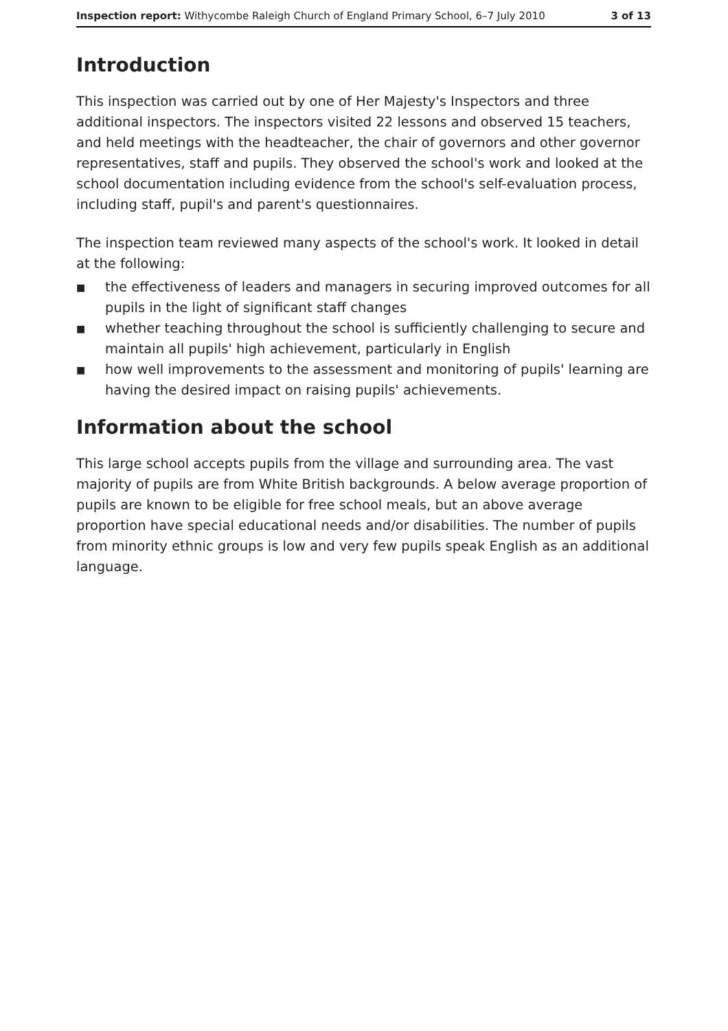Inspection report: Withycombe Raleigh Church of England Primary School, 6–7 July 2010 3 of 13
Introduction
This inspection was carried out by one of Her Majesty's Inspectors and three additional inspectors. The inspectors visited 22 lessons and observed 15 teachers, and held meetings with the headteacher, the chair of governors and other governor representatives, staff and pupils. They observed the school's work and looked at the school documentation including evidence from the school's self-evaluation process, including staff, pupil's and parent's questionnaires.
The inspection team reviewed many aspects of the school's work. It looked in detail at the following:
■ the effectiveness of leaders and managers in securing improved outcomes for all pupils in the light of significant staff changes
■ whether teaching throughout the school is sufficiently challenging to secure and maintain all pupils' high achievement, particularly in English
■ how well improvements to the assessment and monitoring of pupils' learning are having the desired impact on raising pupils' achievements.
Information about the school
This large school accepts pupils from the village and surrounding area. The vast majority of pupils are from White British backgrounds. A below average proportion of pupils are known to be eligible for free school meals, but an above average proportion have special educational needs and/or disabilities. The number of pupils from minority ethnic groups is low and very few pupils speak English as an additional language.